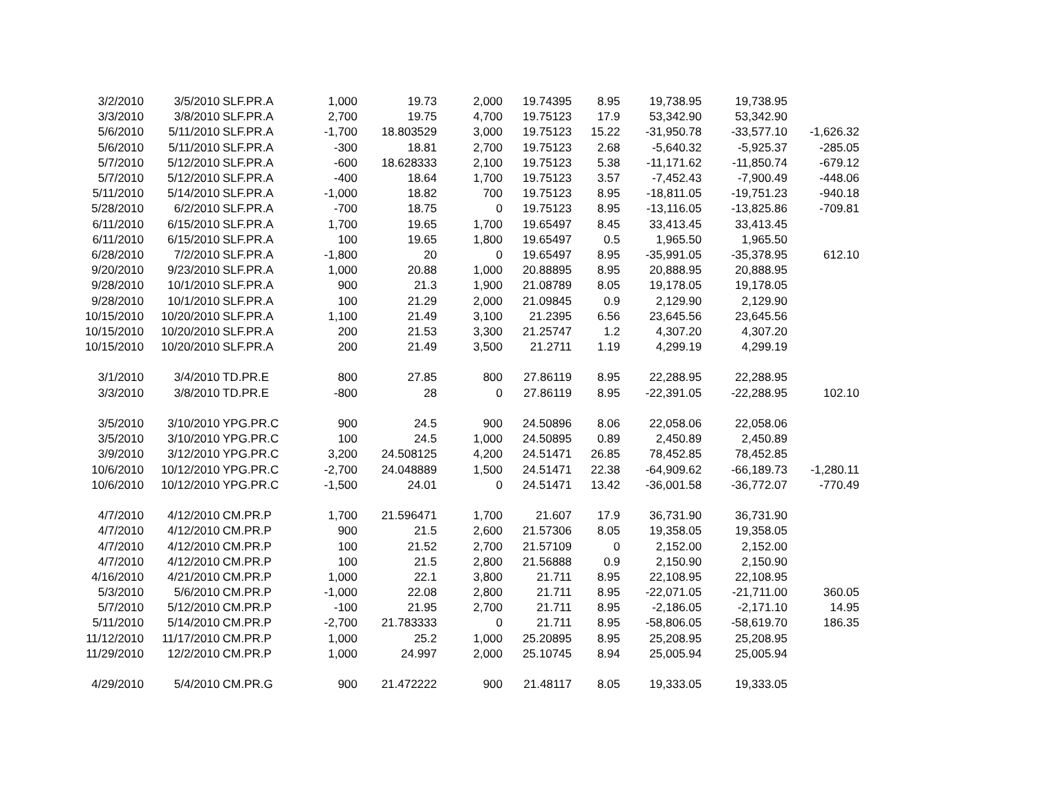| 3/2/2010 | 3/5/2010 | SLF.PR.A | 1,000 | 19.73 | 2,000 | 19.74395 | 8.95 | 19,738.95 | 19,738.95 | |
| 3/3/2010 | 3/8/2010 | SLF.PR.A | 2,700 | 19.75 | 4,700 | 19.75123 | 17.9 | 53,342.90 | 53,342.90 | |
| 5/6/2010 | 5/11/2010 | SLF.PR.A | -1,700 | 18.803529 | 3,000 | 19.75123 | 15.22 | -31,950.78 | -33,577.10 | -1,626.32 |
| 5/6/2010 | 5/11/2010 | SLF.PR.A | -300 | 18.81 | 2,700 | 19.75123 | 2.68 | -5,640.32 | -5,925.37 | -285.05 |
| 5/7/2010 | 5/12/2010 | SLF.PR.A | -600 | 18.628333 | 2,100 | 19.75123 | 5.38 | -11,171.62 | -11,850.74 | -679.12 |
| 5/7/2010 | 5/12/2010 | SLF.PR.A | -400 | 18.64 | 1,700 | 19.75123 | 3.57 | -7,452.43 | -7,900.49 | -448.06 |
| 5/11/2010 | 5/14/2010 | SLF.PR.A | -1,000 | 18.82 | 700 | 19.75123 | 8.95 | -18,811.05 | -19,751.23 | -940.18 |
| 5/28/2010 | 6/2/2010 | SLF.PR.A | -700 | 18.75 | 0 | 19.75123 | 8.95 | -13,116.05 | -13,825.86 | -709.81 |
| 6/11/2010 | 6/15/2010 | SLF.PR.A | 1,700 | 19.65 | 1,700 | 19.65497 | 8.45 | 33,413.45 | 33,413.45 | |
| 6/11/2010 | 6/15/2010 | SLF.PR.A | 100 | 19.65 | 1,800 | 19.65497 | 0.5 | 1,965.50 | 1,965.50 | |
| 6/28/2010 | 7/2/2010 | SLF.PR.A | -1,800 | 20 | 0 | 19.65497 | 8.95 | -35,991.05 | -35,378.95 | 612.10 |
| 9/20/2010 | 9/23/2010 | SLF.PR.A | 1,000 | 20.88 | 1,000 | 20.88895 | 8.95 | 20,888.95 | 20,888.95 | |
| 9/28/2010 | 10/1/2010 | SLF.PR.A | 900 | 21.3 | 1,900 | 21.08789 | 8.05 | 19,178.05 | 19,178.05 | |
| 9/28/2010 | 10/1/2010 | SLF.PR.A | 100 | 21.29 | 2,000 | 21.09845 | 0.9 | 2,129.90 | 2,129.90 | |
| 10/15/2010 | 10/20/2010 | SLF.PR.A | 1,100 | 21.49 | 3,100 | 21.2395 | 6.56 | 23,645.56 | 23,645.56 | |
| 10/15/2010 | 10/20/2010 | SLF.PR.A | 200 | 21.53 | 3,300 | 21.25747 | 1.2 | 4,307.20 | 4,307.20 | |
| 10/15/2010 | 10/20/2010 | SLF.PR.A | 200 | 21.49 | 3,500 | 21.2711 | 1.19 | 4,299.19 | 4,299.19 | |
| 3/1/2010 | 3/4/2010 | TD.PR.E | 800 | 27.85 | 800 | 27.86119 | 8.95 | 22,288.95 | 22,288.95 | |
| 3/3/2010 | 3/8/2010 | TD.PR.E | -800 | 28 | 0 | 27.86119 | 8.95 | -22,391.05 | -22,288.95 | 102.10 |
| 3/5/2010 | 3/10/2010 | YPG.PR.C | 900 | 24.5 | 900 | 24.50896 | 8.06 | 22,058.06 | 22,058.06 | |
| 3/5/2010 | 3/10/2010 | YPG.PR.C | 100 | 24.5 | 1,000 | 24.50895 | 0.89 | 2,450.89 | 2,450.89 | |
| 3/9/2010 | 3/12/2010 | YPG.PR.C | 3,200 | 24.508125 | 4,200 | 24.51471 | 26.85 | 78,452.85 | 78,452.85 | |
| 10/6/2010 | 10/12/2010 | YPG.PR.C | -2,700 | 24.048889 | 1,500 | 24.51471 | 22.38 | -64,909.62 | -66,189.73 | -1,280.11 |
| 10/6/2010 | 10/12/2010 | YPG.PR.C | -1,500 | 24.01 | 0 | 24.51471 | 13.42 | -36,001.58 | -36,772.07 | -770.49 |
| 4/7/2010 | 4/12/2010 | CM.PR.P | 1,700 | 21.596471 | 1,700 | 21.607 | 17.9 | 36,731.90 | 36,731.90 | |
| 4/7/2010 | 4/12/2010 | CM.PR.P | 900 | 21.5 | 2,600 | 21.57306 | 8.05 | 19,358.05 | 19,358.05 | |
| 4/7/2010 | 4/12/2010 | CM.PR.P | 100 | 21.52 | 2,700 | 21.57109 | 0 | 2,152.00 | 2,152.00 | |
| 4/7/2010 | 4/12/2010 | CM.PR.P | 100 | 21.5 | 2,800 | 21.56888 | 0.9 | 2,150.90 | 2,150.90 | |
| 4/16/2010 | 4/21/2010 | CM.PR.P | 1,000 | 22.1 | 3,800 | 21.711 | 8.95 | 22,108.95 | 22,108.95 | |
| 5/3/2010 | 5/6/2010 | CM.PR.P | -1,000 | 22.08 | 2,800 | 21.711 | 8.95 | -22,071.05 | -21,711.00 | 360.05 |
| 5/7/2010 | 5/12/2010 | CM.PR.P | -100 | 21.95 | 2,700 | 21.711 | 8.95 | -2,186.05 | -2,171.10 | 14.95 |
| 5/11/2010 | 5/14/2010 | CM.PR.P | -2,700 | 21.783333 | 0 | 21.711 | 8.95 | -58,806.05 | -58,619.70 | 186.35 |
| 11/12/2010 | 11/17/2010 | CM.PR.P | 1,000 | 25.2 | 1,000 | 25.20895 | 8.95 | 25,208.95 | 25,208.95 | |
| 11/29/2010 | 12/2/2010 | CM.PR.P | 1,000 | 24.997 | 2,000 | 25.10745 | 8.94 | 25,005.94 | 25,005.94 | |
| 4/29/2010 | 5/4/2010 | CM.PR.G | 900 | 21.472222 | 900 | 21.48117 | 8.05 | 19,333.05 | 19,333.05 | |